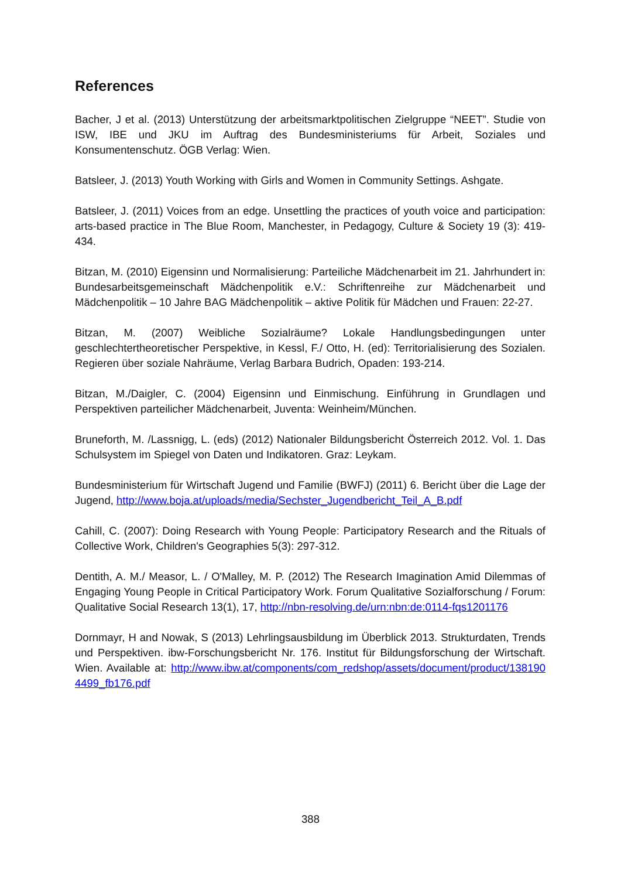References
Bacher, J et al. (2013) Unterstützung der arbeitsmarktpolitischen Zielgruppe “NEET”. Studie von ISW, IBE und JKU im Auftrag des Bundesministeriums für Arbeit, Soziales und Konsumentenschutz. ÖGB Verlag: Wien.
Batsleer, J. (2013) Youth Working with Girls and Women in Community Settings. Ashgate.
Batsleer, J. (2011) Voices from an edge. Unsettling the practices of youth voice and participation: arts-based practice in The Blue Room, Manchester, in Pedagogy, Culture & Society 19 (3): 419-434.
Bitzan, M. (2010) Eigensinn und Normalisierung: Parteiliche Mädchenarbeit im 21. Jahrhundert in: Bundesarbeitsgemeinschaft Mädchenpolitik e.V.: Schriftenreihe zur Mädchenarbeit und Mädchenpolitik – 10 Jahre BAG Mädchenpolitik – aktive Politik für Mädchen und Frauen: 22-27.
Bitzan, M. (2007) Weibliche Sozialräume? Lokale Handlungsbedingungen unter geschlechtertheoretischer Perspektive, in Kessl, F./ Otto, H. (ed): Territorialisierung des Sozialen. Regieren über soziale Nahräume, Verlag Barbara Budrich, Opaden: 193-214.
Bitzan, M./Daigler, C. (2004) Eigensinn und Einmischung. Einführung in Grundlagen und Perspektiven parteilicher Mädchenarbeit, Juventa: Weinheim/München.
Bruneforth, M. /Lassnigg, L. (eds) (2012) Nationaler Bildungsbericht Österreich 2012. Vol. 1. Das Schulsystem im Spiegel von Daten und Indikatoren. Graz: Leykam.
Bundesministerium für Wirtschaft Jugend und Familie (BWFJ) (2011) 6. Bericht über die Lage der Jugend, http://www.boja.at/uploads/media/Sechster_Jugendbericht_Teil_A_B.pdf
Cahill, C. (2007): Doing Research with Young People: Participatory Research and the Rituals of Collective Work, Children's Geographies 5(3): 297-312.
Dentith, A. M./ Measor, L. / O'Malley, M. P. (2012) The Research Imagination Amid Dilemmas of Engaging Young People in Critical Participatory Work. Forum Qualitative Sozialforschung / Forum: Qualitative Social Research 13(1), 17, http://nbn-resolving.de/urn:nbn:de:0114-fqs1201176
Dornmayr, H and Nowak, S (2013) Lehrlingsausbildung im Überblick 2013. Strukturdaten, Trends und Perspektiven. ibw-Forschungsbericht Nr. 176. Institut für Bildungsforschung der Wirtschaft. Wien. Available at: http://www.ibw.at/components/com_redshop/assets/document/product/1381904499_fb176.pdf
388